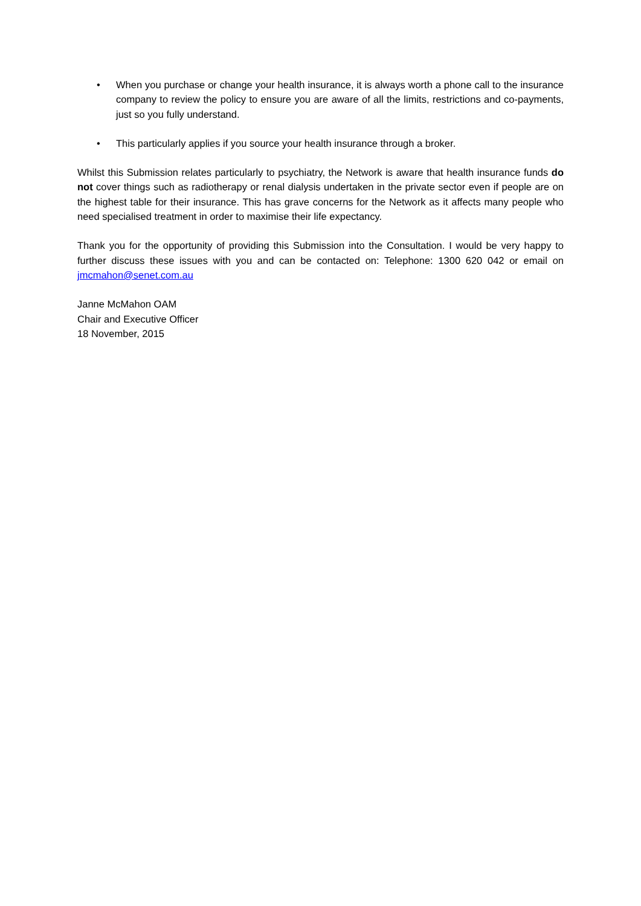• When you purchase or change your health insurance, it is always worth a phone call to the insurance company to review the policy to ensure you are aware of all the limits, restrictions and co-payments, just so you fully understand.
• This particularly applies if you source your health insurance through a broker.
Whilst this Submission relates particularly to psychiatry, the Network is aware that health insurance funds do not cover things such as radiotherapy or renal dialysis undertaken in the private sector even if people are on the highest table for their insurance. This has grave concerns for the Network as it affects many people who need specialised treatment in order to maximise their life expectancy.
Thank you for the opportunity of providing this Submission into the Consultation. I would be very happy to further discuss these issues with you and can be contacted on: Telephone: 1300 620 042 or email on jmcmahon@senet.com.au
Janne McMahon OAM
Chair and Executive Officer
18 November, 2015